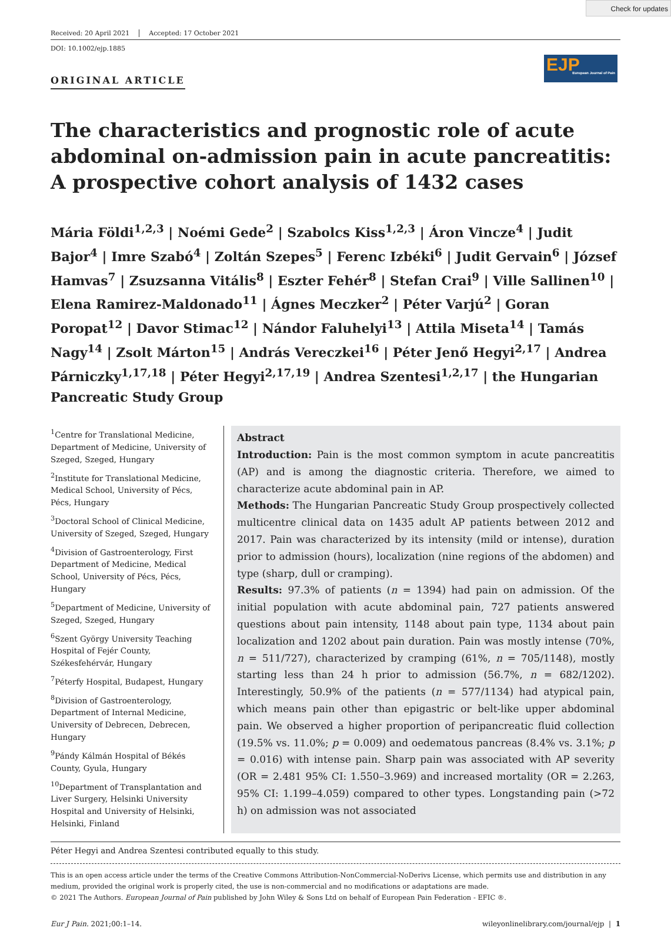Check for updates
Received: 20 April 2021 Accepted: 17 October 2021
DOI: 10.1002/ejp.1885
EJP
European Journal of Pain
ORIGINAL ARTICLE
The characteristics and prognostic role of acute abdominal on-admission pain in acute pancreatitis: A prospective cohort analysis of 1432 cases
Mária Földi<sup>1,2,3</sup> | Noémi Gede<sup>2</sup> | Szabolcs Kiss<sup>1,2,3</sup> | Áron Vincze<sup>4</sup> | Judit Bajor<sup>4</sup> | Imre Szabó<sup>4</sup> | Zoltán Szepes<sup>5</sup> | Ferenc Izbéki<sup>6</sup> | Judit Gervain<sup>6</sup> | József Hamvas<sup>7</sup> | Zsuzsanna Vitális<sup>8</sup> | Eszter Fehér<sup>8</sup> | Stefan Crai<sup>9</sup> | Ville Sallinen<sup>10</sup> | Elena Ramirez-Maldonado<sup>11</sup> | Ágnes Meczker<sup>2</sup> | Péter Varjú<sup>2</sup> | Goran Poropat<sup>12</sup> | Davor Stimac<sup>12</sup> | Nándor Faluhelyi<sup>13</sup> | Attila Miseta<sup>14</sup> | Tamás Nagy<sup>14</sup> | Zsolt Márton<sup>15</sup> | András Vereczkei<sup>16</sup> | Péter Jenő Hegyi<sup>2,17</sup> | Andrea Párniczky<sup>1,17,18</sup> | Péter Hegyi<sup>2,17,19</sup> | Andrea Szentesi<sup>1,2,17</sup> | the Hungarian Pancreatic Study Group
<sup>1</sup> Centre for Translational Medicine, Department of Medicine, University of Szeged, Szeged, Hungary
<sup>2</sup> Institute for Translational Medicine, Medical School, University of Pécs, Pécs, Hungary
<sup>3</sup> Doctoral School of Clinical Medicine, University of Szeged, Szeged, Hungary
<sup>4</sup> Division of Gastroenterology, First Department of Medicine, Medical School, University of Pécs, Pécs, Hungary
<sup>5</sup> Department of Medicine, University of Szeged, Szeged, Hungary
<sup>6</sup> Szent György University Teaching Hospital of Fejér County, Székesfehérvár, Hungary
<sup>7</sup> Péterfy Hospital, Budapest, Hungary
<sup>8</sup> Division of Gastroenterology, Department of Internal Medicine, University of Debrecen, Debrecen, Hungary
<sup>9</sup> Pándy Kálmán Hospital of Békés County, Gyula, Hungary
<sup>10</sup> Department of Transplantation and Liver Surgery, Helsinki University Hospital and University of Helsinki, Helsinki, Finland
Abstract
Introduction: Pain is the most common symptom in acute pancreatitis (AP) and is among the diagnostic criteria. Therefore, we aimed to characterize acute abdominal pain in AP.
Methods: The Hungarian Pancreatic Study Group prospectively collected multicentre clinical data on 1435 adult AP patients between 2012 and 2017. Pain was characterized by its intensity (mild or intense), duration prior to admission (hours), localization (nine regions of the abdomen) and type (sharp, dull or cramping).
Results: 97.3% of patients (n = 1394) had pain on admission. Of the initial population with acute abdominal pain, 727 patients answered questions about pain intensity, 1148 about pain type, 1134 about pain localization and 1202 about pain duration. Pain was mostly intense (70%, n = 511/727), characterized by cramping (61%, n = 705/1148), mostly starting less than 24 h prior to admission (56.7%, n = 682/1202). Interestingly, 50.9% of the patients (n = 577/1134) had atypical pain, which means pain other than epigastric or belt-like upper abdominal pain. We observed a higher proportion of peripancreatic fluid collection (19.5% vs. 11.0%; p = 0.009) and oedematous pancreas (8.4% vs. 3.1%; p = 0.016) with intense pain. Sharp pain was associated with AP severity (OR = 2.481 95% CI: 1.550–3.969) and increased mortality (OR = 2.263, 95% CI: 1.199–4.059) compared to other types. Longstanding pain (>72 h) on admission was not associated
Péter Hegyi and Andrea Szentesi contributed equally to this study.
This is an open access article under the terms of the Creative Commons Attribution-NonCommercial-NoDerivs License, which permits use and distribution in any medium, provided the original work is properly cited, the use is non-commercial and no modifications or adaptations are made.
© 2021 The Authors. European Journal of Pain published by John Wiley & Sons Ltd on behalf of European Pain Federation - EFIC ®.
Eur J Pain. 2021;00:1–14. wileyonlinelibrary.com/journal/ejp | 1